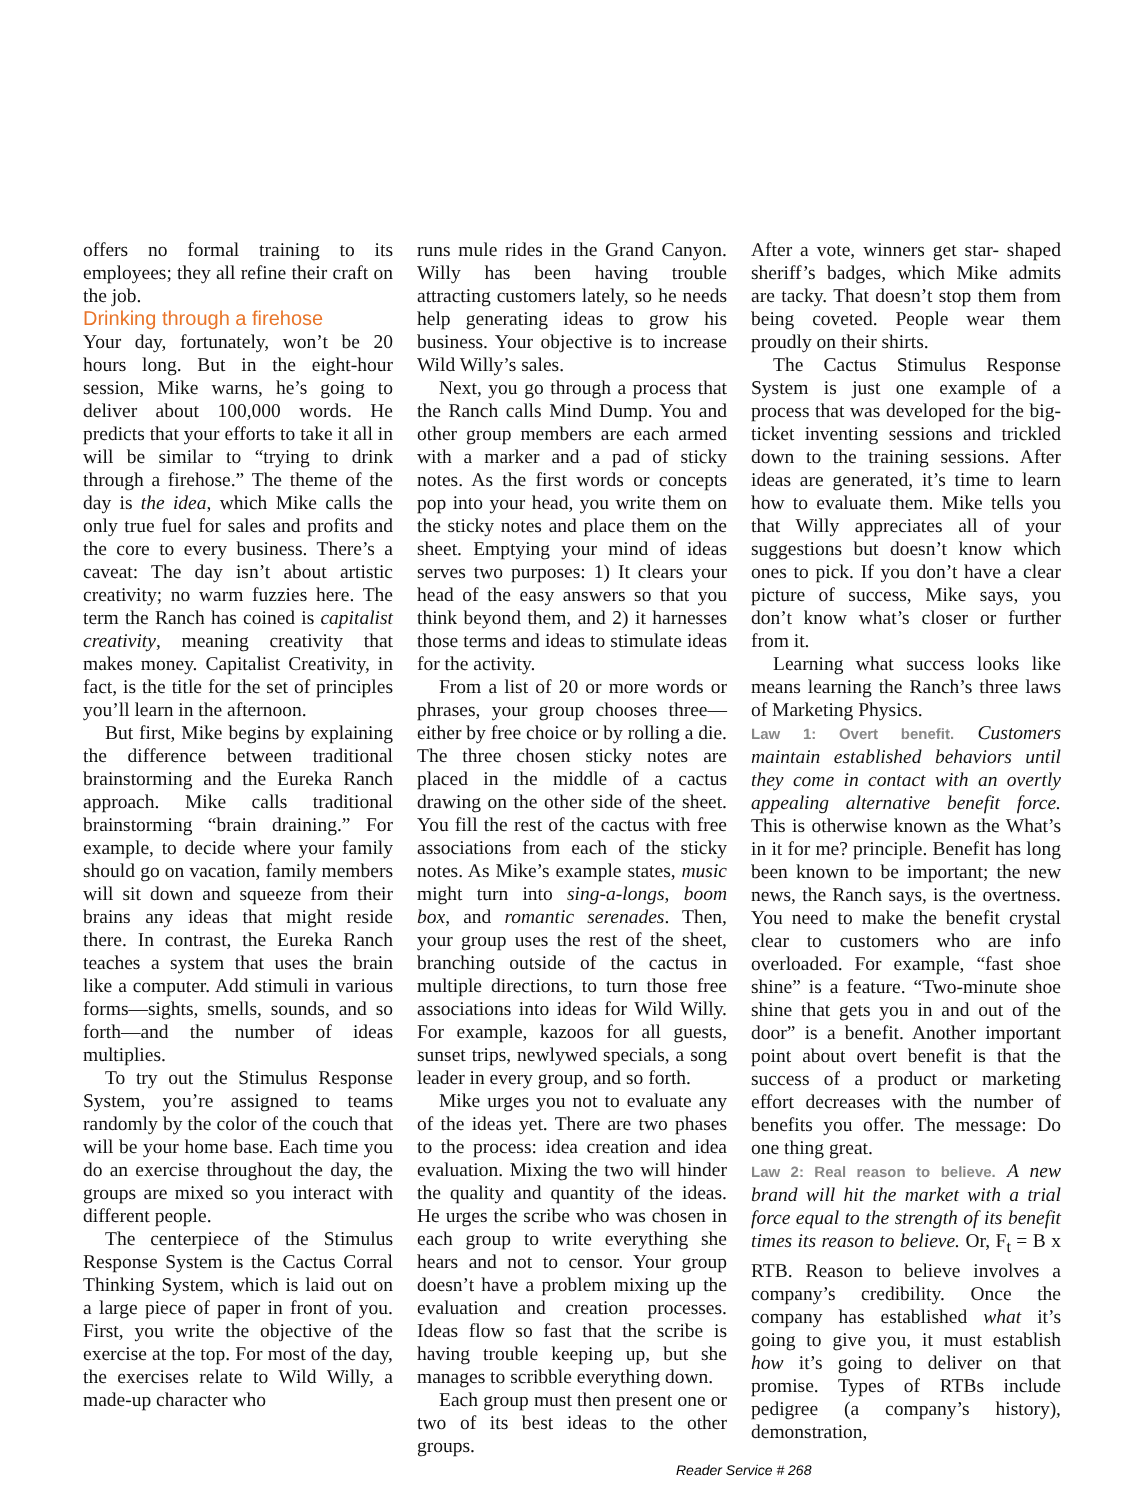offers no formal training to its employees; they all refine their craft on the job.
Drinking through a firehose
Your day, fortunately, won’t be 20 hours long. But in the eight-hour session, Mike warns, he’s going to deliver about 100,000 words. He predicts that your efforts to take it all in will be similar to “trying to drink through a firehose.” The theme of the day is the idea, which Mike calls the only true fuel for sales and profits and the core to every business. There’s a caveat: The day isn’t about artistic creativity; no warm fuzzies here. The term the Ranch has coined is capitalist creativity, meaning creativity that makes money. Capitalist Creativity, in fact, is the title for the set of principles you’ll learn in the afternoon.
But first, Mike begins by explaining the difference between traditional brainstorming and the Eureka Ranch approach. Mike calls traditional brainstorming “brain draining.” For example, to decide where your family should go on vacation, family members will sit down and squeeze from their brains any ideas that might reside there. In contrast, the Eureka Ranch teaches a system that uses the brain like a computer. Add stimuli in various forms—sights, smells, sounds, and so forth—and the number of ideas multiplies.
To try out the Stimulus Response System, you’re assigned to teams randomly by the color of the couch that will be your home base. Each time you do an exercise throughout the day, the groups are mixed so you interact with different people.
The centerpiece of the Stimulus Response System is the Cactus Corral Thinking System, which is laid out on a large piece of paper in front of you. First, you write the objective of the exercise at the top. For most of the day, the exercises relate to Wild Willy, a made-up character who
runs mule rides in the Grand Canyon. Willy has been having trouble attracting customers lately, so he needs help generating ideas to grow his business. Your objective is to increase Wild Willy’s sales.
Next, you go through a process that the Ranch calls Mind Dump. You and other group members are each armed with a marker and a pad of sticky notes. As the first words or concepts pop into your head, you write them on the sticky notes and place them on the sheet. Emptying your mind of ideas serves two purposes: 1) It clears your head of the easy answers so that you think beyond them, and 2) it harnesses those terms and ideas to stimulate ideas for the activity.
From a list of 20 or more words or phrases, your group chooses three—either by free choice or by rolling a die. The three chosen sticky notes are placed in the middle of a cactus drawing on the other side of the sheet. You fill the rest of the cactus with free associations from each of the sticky notes. As Mike’s example states, music might turn into sing-a-longs, boom box, and romantic serenades. Then, your group uses the rest of the sheet, branching outside of the cactus in multiple directions, to turn those free associations into ideas for Wild Willy. For example, kazoos for all guests, sunset trips, newlywed specials, a song leader in every group, and so forth.
Mike urges you not to evaluate any of the ideas yet. There are two phases to the process: idea creation and idea evaluation. Mixing the two will hinder the quality and quantity of the ideas. He urges the scribe who was chosen in each group to write everything she hears and not to censor. Your group doesn’t have a problem mixing up the evaluation and creation processes. Ideas flow so fast that the scribe is having trouble keeping up, but she manages to scribble everything down.
Each group must then present one or two of its best ideas to the other groups.
After a vote, winners get star- shaped sheriff’s badges, which Mike admits are tacky. That doesn’t stop them from being coveted. People wear them proudly on their shirts.
The Cactus Stimulus Response System is just one example of a process that was developed for the big-ticket inventing sessions and trickled down to the training sessions. After ideas are generated, it’s time to learn how to evaluate them. Mike tells you that Willy appreciates all of your suggestions but doesn’t know which ones to pick. If you don’t have a clear picture of success, Mike says, you don’t know what’s closer or further from it.
Learning what success looks like means learning the Ranch’s three laws of Marketing Physics.
Law 1: Overt benefit. Customers maintain established behaviors until they come in contact with an overtly appealing alternative benefit force. This is otherwise known as the What’s in it for me? principle. Benefit has long been known to be important; the new news, the Ranch says, is the overtness. You need to make the benefit crystal clear to customers who are info overloaded. For example, “fast shoe shine” is a feature. “Two-minute shoe shine that gets you in and out of the door” is a benefit. Another important point about overt benefit is that the success of a product or marketing effort decreases with the number of benefits you offer. The message: Do one thing great.
Law 2: Real reason to believe. A new brand will hit the market with a trial force equal to the strength of its benefit times its reason to believe. Or, F<sub>t</sub> = B x RTB. Reason to believe involves a company’s credibility. Once the company has established what it’s going to give you, it must establish how it’s going to deliver on that promise. Types of RTBs include pedigree (a company’s history), demonstration,
Reader Service # 268